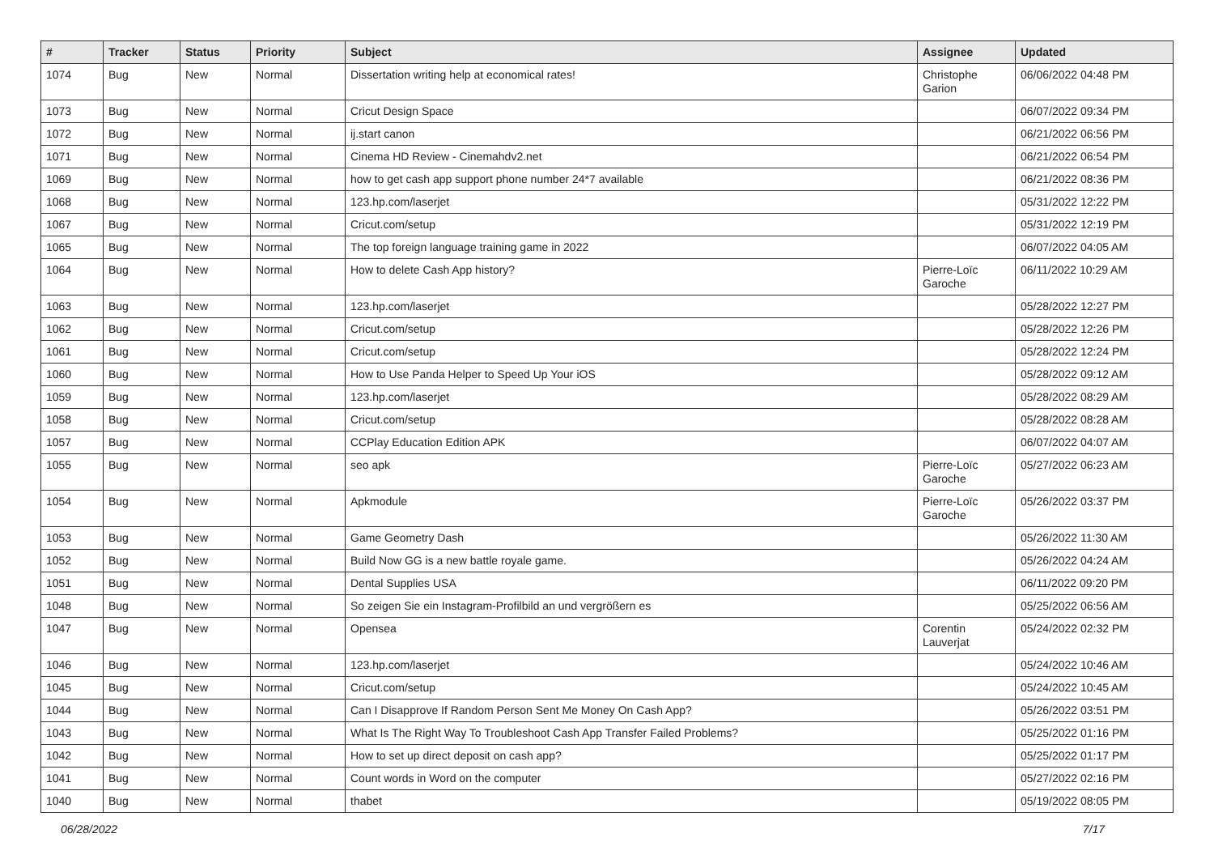| # | Tracker | Status | Priority | Subject | Assignee | Updated |
| --- | --- | --- | --- | --- | --- | --- |
| 1074 | Bug | New | Normal | Dissertation writing help at economical rates! | Christophe Garion | 06/06/2022 04:48 PM |
| 1073 | Bug | New | Normal | Cricut Design Space | | 06/07/2022 09:34 PM |
| 1072 | Bug | New | Normal | ij.start canon | | 06/21/2022 06:56 PM |
| 1071 | Bug | New | Normal | Cinema HD Review - Cinemahdv2.net | | 06/21/2022 06:54 PM |
| 1069 | Bug | New | Normal | how to get cash app support phone number 24*7 available | | 06/21/2022 08:36 PM |
| 1068 | Bug | New | Normal | 123.hp.com/laserjet | | 05/31/2022 12:22 PM |
| 1067 | Bug | New | Normal | Cricut.com/setup | | 05/31/2022 12:19 PM |
| 1065 | Bug | New | Normal | The top foreign language training game in 2022 | | 06/07/2022 04:05 AM |
| 1064 | Bug | New | Normal | How to delete Cash App history? | Pierre-Loïc Garoche | 06/11/2022 10:29 AM |
| 1063 | Bug | New | Normal | 123.hp.com/laserjet | | 05/28/2022 12:27 PM |
| 1062 | Bug | New | Normal | Cricut.com/setup | | 05/28/2022 12:26 PM |
| 1061 | Bug | New | Normal | Cricut.com/setup | | 05/28/2022 12:24 PM |
| 1060 | Bug | New | Normal | How to Use Panda Helper to Speed Up Your iOS | | 05/28/2022 09:12 AM |
| 1059 | Bug | New | Normal | 123.hp.com/laserjet | | 05/28/2022 08:29 AM |
| 1058 | Bug | New | Normal | Cricut.com/setup | | 05/28/2022 08:28 AM |
| 1057 | Bug | New | Normal | CCPlay Education Edition APK | | 06/07/2022 04:07 AM |
| 1055 | Bug | New | Normal | seo apk | Pierre-Loïc Garoche | 05/27/2022 06:23 AM |
| 1054 | Bug | New | Normal | Apkmodule | Pierre-Loïc Garoche | 05/26/2022 03:37 PM |
| 1053 | Bug | New | Normal | Game Geometry Dash | | 05/26/2022 11:30 AM |
| 1052 | Bug | New | Normal | Build Now GG is a new battle royale game. | | 05/26/2022 04:24 AM |
| 1051 | Bug | New | Normal | Dental Supplies USA | | 06/11/2022 09:20 PM |
| 1048 | Bug | New | Normal | So zeigen Sie ein Instagram-Profilbild an und vergrößern es | | 05/25/2022 06:56 AM |
| 1047 | Bug | New | Normal | Opensea | Corentin Lauverjat | 05/24/2022 02:32 PM |
| 1046 | Bug | New | Normal | 123.hp.com/laserjet | | 05/24/2022 10:46 AM |
| 1045 | Bug | New | Normal | Cricut.com/setup | | 05/24/2022 10:45 AM |
| 1044 | Bug | New | Normal | Can I Disapprove If Random Person Sent Me Money On Cash App? | | 05/26/2022 03:51 PM |
| 1043 | Bug | New | Normal | What Is The Right Way To Troubleshoot Cash App Transfer Failed Problems? | | 05/25/2022 01:16 PM |
| 1042 | Bug | New | Normal | How to set up direct deposit on cash app? | | 05/25/2022 01:17 PM |
| 1041 | Bug | New | Normal | Count words in Word on the computer | | 05/27/2022 02:16 PM |
| 1040 | Bug | New | Normal | thabet | | 05/19/2022 08:05 PM |
06/28/2022 7/17